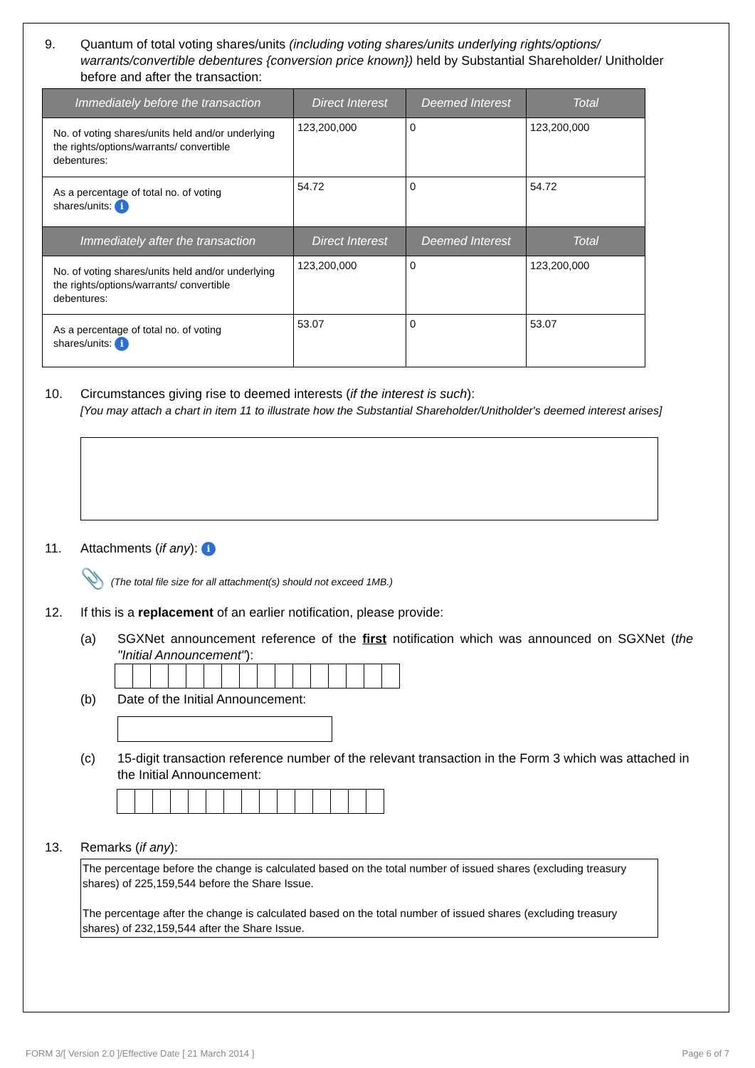9. Quantum of total voting shares/units (including voting shares/units underlying rights/options/ warrants/convertible debentures {conversion price known}) held by Substantial Shareholder/ Unitholder before and after the transaction:
| Immediately before the transaction | Direct Interest | Deemed Interest | Total |
| --- | --- | --- | --- |
| No. of voting shares/units held and/or underlying the rights/options/warrants/ convertible debentures: | 123,200,000 | 0 | 123,200,000 |
| As a percentage of total no. of voting shares/units: i | 54.72 | 0 | 54.72 |
| Immediately after the transaction | Direct Interest | Deemed Interest | Total |
| No. of voting shares/units held and/or underlying the rights/options/warrants/ convertible debentures: | 123,200,000 | 0 | 123,200,000 |
| As a percentage of total no. of voting shares/units: i | 53.07 | 0 | 53.07 |
10. Circumstances giving rise to deemed interests (if the interest is such):
[You may attach a chart in item 11 to illustrate how the Substantial Shareholder/Unitholder's deemed interest arises]
11. Attachments (if any): i
📎 (The total file size for all attachment(s) should not exceed 1MB.)
12. If this is a replacement of an earlier notification, please provide:
(a) SGXNet announcement reference of the first notification which was announced on SGXNet (the "Initial Announcement"):
(b) Date of the Initial Announcement:
(c) 15-digit transaction reference number of the relevant transaction in the Form 3 which was attached in the Initial Announcement:
13. Remarks (if any):
The percentage before the change is calculated based on the total number of issued shares (excluding treasury shares) of 225,159,544 before the Share Issue.
The percentage after the change is calculated based on the total number of issued shares (excluding treasury shares) of 232,159,544 after the Share Issue.
FORM 3/[ Version 2.0 ]/Effective Date [ 21 March 2014 ] Page 6 of 7